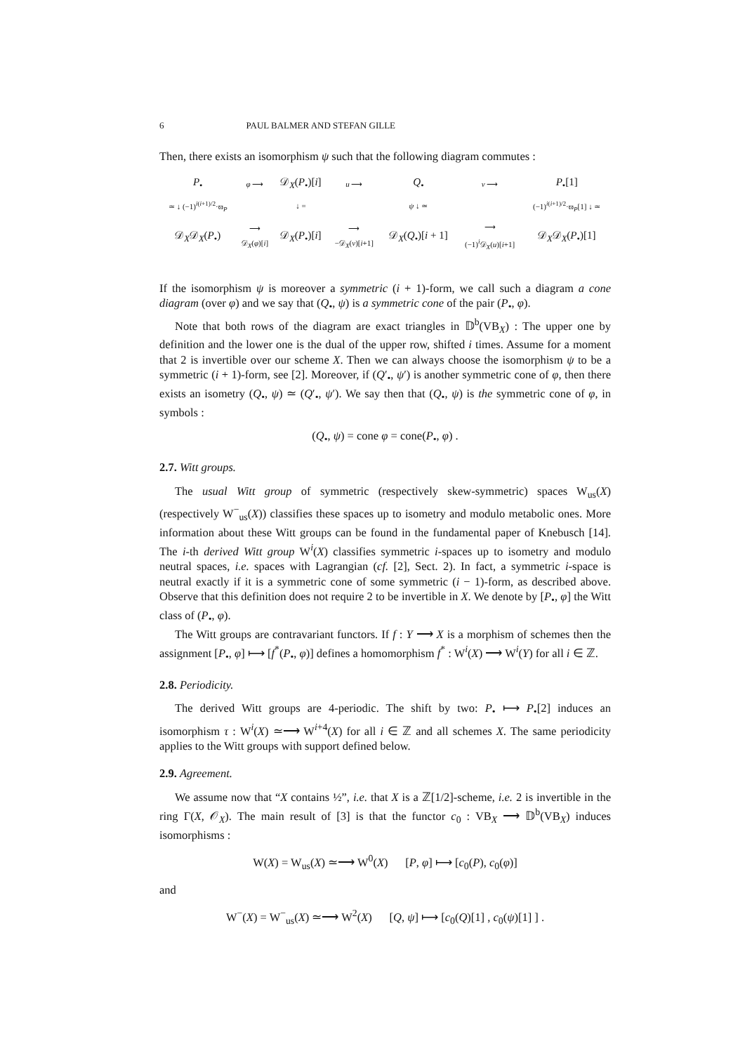6 PAUL BALMER AND STEFAN GILLE
Then, there exists an isomorphism ψ such that the following diagram commutes :
| P<sub>•</sub> | φ ⟶ | 𝒟<sub>X</sub>( P<sub>•</sub>)[ i ] | u ⟶ | Q<sub>•</sub> | v ⟶ | P<sub>•</sub>[1] |
| ≃ ↓ (−1)<sup>i(i+1)/2</sup>·ϖ<sub>P</sub> | | ↓ = | | ψ ↓ ≃ | | (−1)<sup>i(i+1)/2</sup>·ϖ<sub>P</sub>[1] ↓ ≃ |
| 𝒟<sub>X</sub>𝒟<sub>X</sub>( P<sub>•</sub>) | ⟶ 𝒟<sub>X</sub>( φ )[ i ] | 𝒟<sub>X</sub>( P<sub>•</sub>)[ i ] | ⟶ −𝒟<sub>X</sub>( v )[ i +1] | 𝒟<sub>X</sub>( Q<sub>•</sub>)[ i + 1] | ⟶ (−1)<sup>i</sup>𝒟<sub>X</sub>( u )[ i +1] | 𝒟<sub>X</sub>𝒟<sub>X</sub>( P<sub>•</sub>)[1] |
If the isomorphism ψ is moreover a symmetric (i + 1)-form, we call such a diagram a cone diagram (over φ) and we say that (Q<sub>•</sub>, ψ) is a symmetric cone of the pair (P<sub>•</sub>, φ).
Note that both rows of the diagram are exact triangles in 𝔻<sup>b</sup>(VB<sub>X</sub>) : The upper one by definition and the lower one is the dual of the upper row, shifted i times. Assume for a moment that 2 is invertible over our scheme X. Then we can always choose the isomorphism ψ to be a symmetric (i + 1)-form, see [2]. Moreover, if (Q′<sub>•</sub>, ψ′) is another symmetric cone of φ, then there exists an isometry (Q<sub>•</sub>, ψ) ≃ (Q′<sub>•</sub>, ψ′). We say then that (Q<sub>•</sub>, ψ) is the symmetric cone of φ, in symbols :
(Q<sub>•</sub>, ψ) = cone φ = cone(P<sub>•</sub>, φ) .
2.7. Witt groups.
The usual Witt group of symmetric (respectively skew-symmetric) spaces W<sub>us</sub>(X) (respectively W<sup>−</sup><sub>us</sub>(X)) classifies these spaces up to isometry and modulo metabolic ones. More information about these Witt groups can be found in the fundamental paper of Knebusch [14]. The i-th derived Witt group W<sup>i</sup>(X) classifies symmetric i-spaces up to isometry and modulo neutral spaces, i.e. spaces with Lagrangian (cf. [2], Sect. 2). In fact, a symmetric i-space is neutral exactly if it is a symmetric cone of some symmetric (i − 1)-form, as described above. Observe that this definition does not require 2 to be invertible in X. We denote by [P<sub>•</sub>, φ] the Witt class of (P<sub>•</sub>, φ).
The Witt groups are contravariant functors. If f : Y ⟶ X is a morphism of schemes then the assignment [P<sub>•</sub>, φ] ⟼ [f<sup>*</sup>(P<sub>•</sub>, φ)] defines a homomorphism f<sup>*</sup> : W<sup>i</sup>(X) ⟶ W<sup>i</sup>(Y) for all i ∈ ℤ.
2.8. Periodicity.
The derived Witt groups are 4-periodic. The shift by two: P<sub>•</sub> ⟼ P<sub>•</sub>[2] induces an isomorphism τ : W<sup>i</sup>(X) ≃⟶ W<sup>i+4</sup>(X) for all i ∈ ℤ and all schemes X. The same periodicity applies to the Witt groups with support defined below.
2.9. Agreement.
We assume now that “X contains ½”, i.e. that X is a ℤ[1/2]-scheme, i.e. 2 is invertible in the ring Γ(X, 𝒪<sub>X</sub>). The main result of [3] is that the functor c<sub>0</sub> : VB<sub>X</sub> ⟶ 𝔻<sup>b</sup>(VB<sub>X</sub>) induces isomorphisms :
W(X) = W<sub>us</sub>(X) ≃⟶ W<sup>0</sup>(X) [P, φ] ⟼ [c<sub>0</sub>(P), c<sub>0</sub>(φ)]
and
W<sup>−</sup>(X) = W<sup>−</sup><sub>us</sub>(X) ≃⟶ W<sup>2</sup>(X) [Q, ψ] ⟼ [c<sub>0</sub>(Q)[1] , c<sub>0</sub>(ψ)[1] ] .